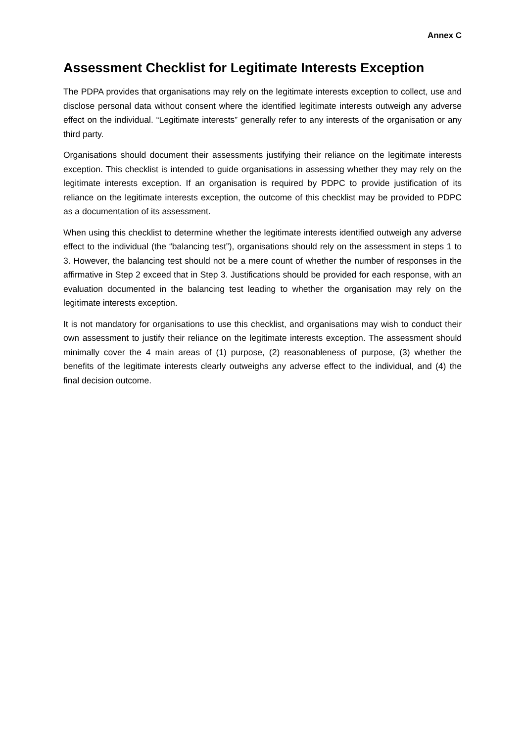Annex C
Assessment Checklist for Legitimate Interests Exception
The PDPA provides that organisations may rely on the legitimate interests exception to collect, use and disclose personal data without consent where the identified legitimate interests outweigh any adverse effect on the individual. “Legitimate interests” generally refer to any interests of the organisation or any third party.
Organisations should document their assessments justifying their reliance on the legitimate interests exception. This checklist is intended to guide organisations in assessing whether they may rely on the legitimate interests exception. If an organisation is required by PDPC to provide justification of its reliance on the legitimate interests exception, the outcome of this checklist may be provided to PDPC as a documentation of its assessment.
When using this checklist to determine whether the legitimate interests identified outweigh any adverse effect to the individual (the “balancing test”), organisations should rely on the assessment in steps 1 to 3. However, the balancing test should not be a mere count of whether the number of responses in the affirmative in Step 2 exceed that in Step 3. Justifications should be provided for each response, with an evaluation documented in the balancing test leading to whether the organisation may rely on the legitimate interests exception.
It is not mandatory for organisations to use this checklist, and organisations may wish to conduct their own assessment to justify their reliance on the legitimate interests exception. The assessment should minimally cover the 4 main areas of (1) purpose, (2) reasonableness of purpose, (3) whether the benefits of the legitimate interests clearly outweighs any adverse effect to the individual, and (4) the final decision outcome.